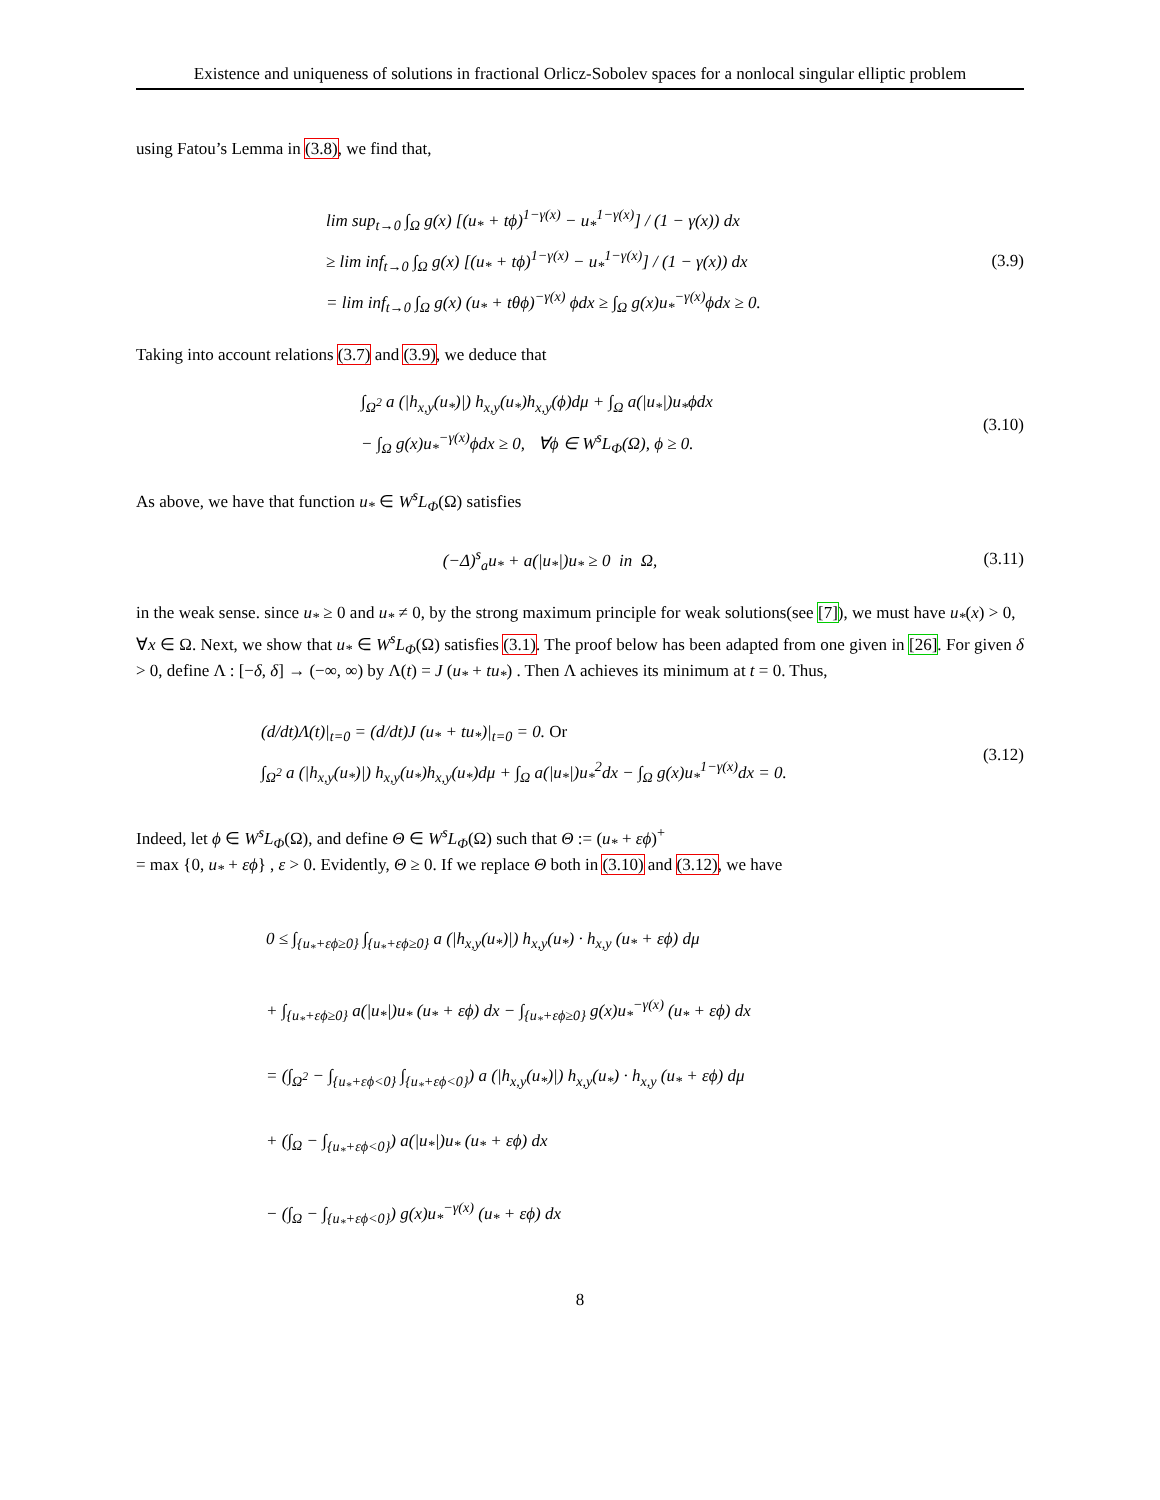Existence and uniqueness of solutions in fractional Orlicz-Sobolev spaces for a nonlocal singular elliptic problem
using Fatou’s Lemma in (3.8), we find that,
lim sup<sub>t→0</sub> ∫<sub>Ω</sub> g(x) [(u<sub>*</sub> + tϕ)<sup>1−γ(x)</sup> − u<sub>*</sub><sup>1−γ(x)</sup>] / (1 − γ(x)) dx
≥ lim inf<sub>t→0</sub> ∫<sub>Ω</sub> g(x) [(u<sub>*</sub> + tϕ)<sup>1−γ(x)</sup> − u<sub>*</sub><sup>1−γ(x)</sup>] / (1 − γ(x)) dx
= lim inf<sub>t→0</sub> ∫<sub>Ω</sub> g(x) (u<sub>*</sub> + tθϕ)<sup>−γ(x)</sup> ϕdx ≥ ∫<sub>Ω</sub> g(x)u<sub>*</sub><sup>−γ(x)</sup>ϕdx ≥ 0.
(3.9)
Taking into account relations (3.7) and (3.9), we deduce that
∫<sub>Ω<sup>2</sup></sub> a (|h<sub>x,y</sub>(u<sub>*</sub>)|) h<sub>x,y</sub>(u<sub>*</sub>)h<sub>x,y</sub>(ϕ)dμ + ∫<sub>Ω</sub> a(|u<sub>*</sub>|)u<sub>*</sub>ϕdx
− ∫<sub>Ω</sub> g(x)u<sub>*</sub><sup>−γ(x)</sup>ϕdx ≥ 0, ∀ϕ ∈ W<sup>s</sup>L<sub>Φ</sub>(Ω), ϕ ≥ 0.
(3.10)
As above, we have that function u<sub>*</sub> ∈ W<sup>s</sup>L<sub>Φ</sub>(Ω) satisfies
(−Δ)<sup>s</sup><sub>a</sub>u<sub>*</sub> + a(|u<sub>*</sub>|)u<sub>*</sub> ≥ 0 in Ω,
(3.11)
in the weak sense. since u<sub>*</sub> ≥ 0 and u<sub>*</sub> ≠ 0, by the strong maximum principle for weak solutions(see [7]), we must have u<sub>*</sub>(x) > 0, ∀x ∈ Ω. Next, we show that u<sub>*</sub> ∈ W<sup>s</sup>L<sub>Φ</sub>(Ω) satisfies (3.1). The proof below has been adapted from one given in [26]. For given δ > 0, define Λ : [−δ, δ] → (−∞, ∞) by Λ(t) = J (u<sub>*</sub> + tu<sub>*</sub>) . Then Λ achieves its minimum at t = 0. Thus,
(d/dt)Λ(t)|<sub>t=0</sub> = (d/dt)J (u<sub>*</sub> + tu<sub>*</sub>)|<sub>t=0</sub> = 0. Or
∫<sub>Ω<sup>2</sup></sub> a (|h<sub>x,y</sub>(u<sub>*</sub>)|) h<sub>x,y</sub>(u<sub>*</sub>)h<sub>x,y</sub>(u<sub>*</sub>)dμ + ∫<sub>Ω</sub> a(|u<sub>*</sub>|)u<sub>*</sub><sup>2</sup>dx − ∫<sub>Ω</sub> g(x)u<sub>*</sub><sup>1−γ(x)</sup>dx = 0.
(3.12)
Indeed, let ϕ ∈ W<sup>s</sup>L<sub>Φ</sub>(Ω), and define Θ ∈ W<sup>s</sup>L<sub>Φ</sub>(Ω) such that Θ := (u<sub>*</sub> + εϕ)<sup>+</sup>
= max {0, u<sub>*</sub> + εϕ} , ε > 0. Evidently, Θ ≥ 0. If we replace Θ both in (3.10) and (3.12), we have
0 ≤ ∫<sub>{u<sub>*</sub>+εϕ≥0}</sub> ∫<sub>{u<sub>*</sub>+εϕ≥0}</sub> a (|h<sub>x,y</sub>(u<sub>*</sub>)|) h<sub>x,y</sub>(u<sub>*</sub>) · h<sub>x,y</sub> (u<sub>*</sub> + εϕ) dμ
+ ∫<sub>{u<sub>*</sub>+εϕ≥0}</sub> a(|u<sub>*</sub>|)u<sub>*</sub> (u<sub>*</sub> + εϕ) dx − ∫<sub>{u<sub>*</sub>+εϕ≥0}</sub> g(x)u<sub>*</sub><sup>−γ(x)</sup> (u<sub>*</sub> + εϕ) dx
= (∫<sub>Ω<sup>2</sup></sub> − ∫<sub>{u<sub>*</sub>+εϕ<0}</sub> ∫<sub>{u<sub>*</sub>+εϕ<0}</sub>) a (|h<sub>x,y</sub>(u<sub>*</sub>)|) h<sub>x,y</sub>(u<sub>*</sub>) · h<sub>x,y</sub> (u<sub>*</sub> + εϕ) dμ
+ (∫<sub>Ω</sub> − ∫<sub>{u<sub>*</sub>+εϕ<0}</sub>) a(|u<sub>*</sub>|)u<sub>*</sub> (u<sub>*</sub> + εϕ) dx
− (∫<sub>Ω</sub> − ∫<sub>{u<sub>*</sub>+εϕ<0}</sub>) g(x)u<sub>*</sub><sup>−γ(x)</sup> (u<sub>*</sub> + εϕ) dx
8